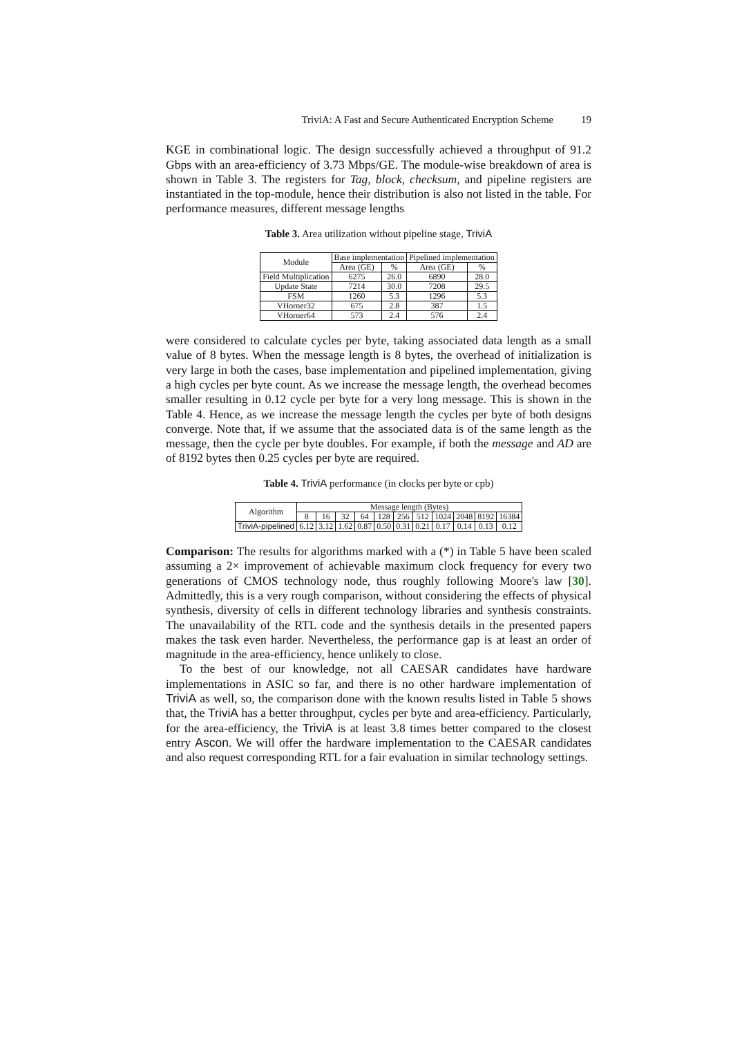TriviA: A Fast and Secure Authenticated Encryption Scheme 19
KGE in combinational logic. The design successfully achieved a throughput of 91.2 Gbps with an area-efficiency of 3.73 Mbps/GE. The module-wise breakdown of area is shown in Table 3. The registers for Tag, block, checksum, and pipeline registers are instantiated in the top-module, hence their distribution is also not listed in the table. For performance measures, different message lengths
Table 3. Area utilization without pipeline stage, TriviA
| Module | Base implementation | | Pipelined implementation | |
| --- | --- | --- | --- | --- |
| | Area (GE) | % | Area (GE) | % |
| Field Multiplication | 6275 | 26.0 | 6890 | 28.0 |
| Update State | 7214 | 30.0 | 7208 | 29.5 |
| FSM | 1260 | 5.3 | 1296 | 5.3 |
| VHorner32 | 675 | 2.8 | 387 | 1.5 |
| VHorner64 | 573 | 2.4 | 576 | 2.4 |
were considered to calculate cycles per byte, taking associated data length as a small value of 8 bytes. When the message length is 8 bytes, the overhead of initialization is very large in both the cases, base implementation and pipelined implementation, giving a high cycles per byte count. As we increase the message length, the overhead becomes smaller resulting in 0.12 cycle per byte for a very long message. This is shown in the Table 4. Hence, as we increase the message length the cycles per byte of both designs converge. Note that, if we assume that the associated data is of the same length as the message, then the cycle per byte doubles. For example, if both the message and AD are of 8192 bytes then 0.25 cycles per byte are required.
Table 4. TriviA performance (in clocks per byte or cpb)
| Algorithm | Message length (Bytes) | | | | | | | | | | |
| --- | --- | --- | --- | --- | --- | --- | --- | --- | --- | --- | --- |
| | 8 | 16 | 32 | 64 | 128 | 256 | 512 | 1024 | 2048 | 8192 | 16384 |
| TriviA-pipelined | 6.12 | 3.12 | 1.62 | 0.87 | 0.50 | 0.31 | 0.21 | 0.17 | 0.14 | 0.13 | 0.12 |
Comparison: The results for algorithms marked with a (*) in Table 5 have been scaled assuming a 2× improvement of achievable maximum clock frequency for every two generations of CMOS technology node, thus roughly following Moore's law [30]. Admittedly, this is a very rough comparison, without considering the effects of physical synthesis, diversity of cells in different technology libraries and synthesis constraints. The unavailability of the RTL code and the synthesis details in the presented papers makes the task even harder. Nevertheless, the performance gap is at least an order of magnitude in the area-efficiency, hence unlikely to close.
To the best of our knowledge, not all CAESAR candidates have hardware implementations in ASIC so far, and there is no other hardware implementation of TriviA as well, so, the comparison done with the known results listed in Table 5 shows that, the TriviA has a better throughput, cycles per byte and area-efficiency. Particularly, for the area-efficiency, the TriviA is at least 3.8 times better compared to the closest entry Ascon. We will offer the hardware implementation to the CAESAR candidates and also request corresponding RTL for a fair evaluation in similar technology settings.